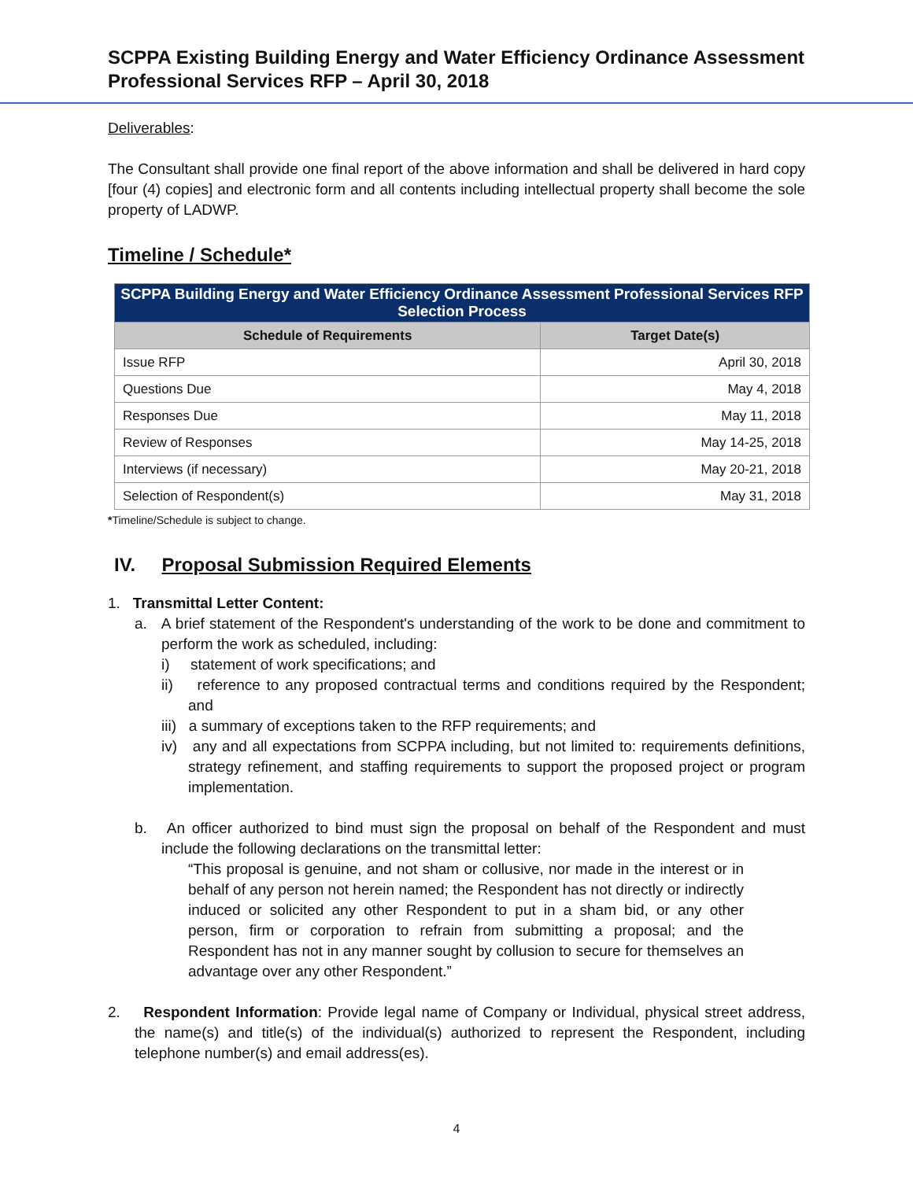SCPPA Existing Building Energy and Water Efficiency Ordinance Assessment
Professional Services RFP – April 30, 2018
Deliverables:
The Consultant shall provide one final report of the above information and shall be delivered in hard copy [four (4) copies] and electronic form and all contents including intellectual property shall become the sole property of LADWP.
Timeline / Schedule*
| SCPPA Building Energy and Water Efficiency Ordinance Assessment Professional Services RFP Selection Process | |
| --- | --- |
| Schedule of Requirements | Target Date(s) |
| Issue RFP | April 30, 2018 |
| Questions Due | May 4, 2018 |
| Responses Due | May 11, 2018 |
| Review of Responses | May 14-25, 2018 |
| Interviews (if necessary) | May 20-21, 2018 |
| Selection of Respondent(s) | May 31, 2018 |
*Timeline/Schedule is subject to change.
IV. Proposal Submission Required Elements
1. Transmittal Letter Content:
a. A brief statement of the Respondent's understanding of the work to be done and commitment to perform the work as scheduled, including:
i) statement of work specifications; and
ii) reference to any proposed contractual terms and conditions required by the Respondent; and
iii) a summary of exceptions taken to the RFP requirements; and
iv) any and all expectations from SCPPA including, but not limited to: requirements definitions, strategy refinement, and staffing requirements to support the proposed project or program implementation.
b. An officer authorized to bind must sign the proposal on behalf of the Respondent and must include the following declarations on the transmittal letter:
“This proposal is genuine, and not sham or collusive, nor made in the interest or in behalf of any person not herein named; the Respondent has not directly or indirectly induced or solicited any other Respondent to put in a sham bid, or any other person, firm or corporation to refrain from submitting a proposal; and the Respondent has not in any manner sought by collusion to secure for themselves an advantage over any other Respondent.”
2. Respondent Information: Provide legal name of Company or Individual, physical street address, the name(s) and title(s) of the individual(s) authorized to represent the Respondent, including telephone number(s) and email address(es).
4